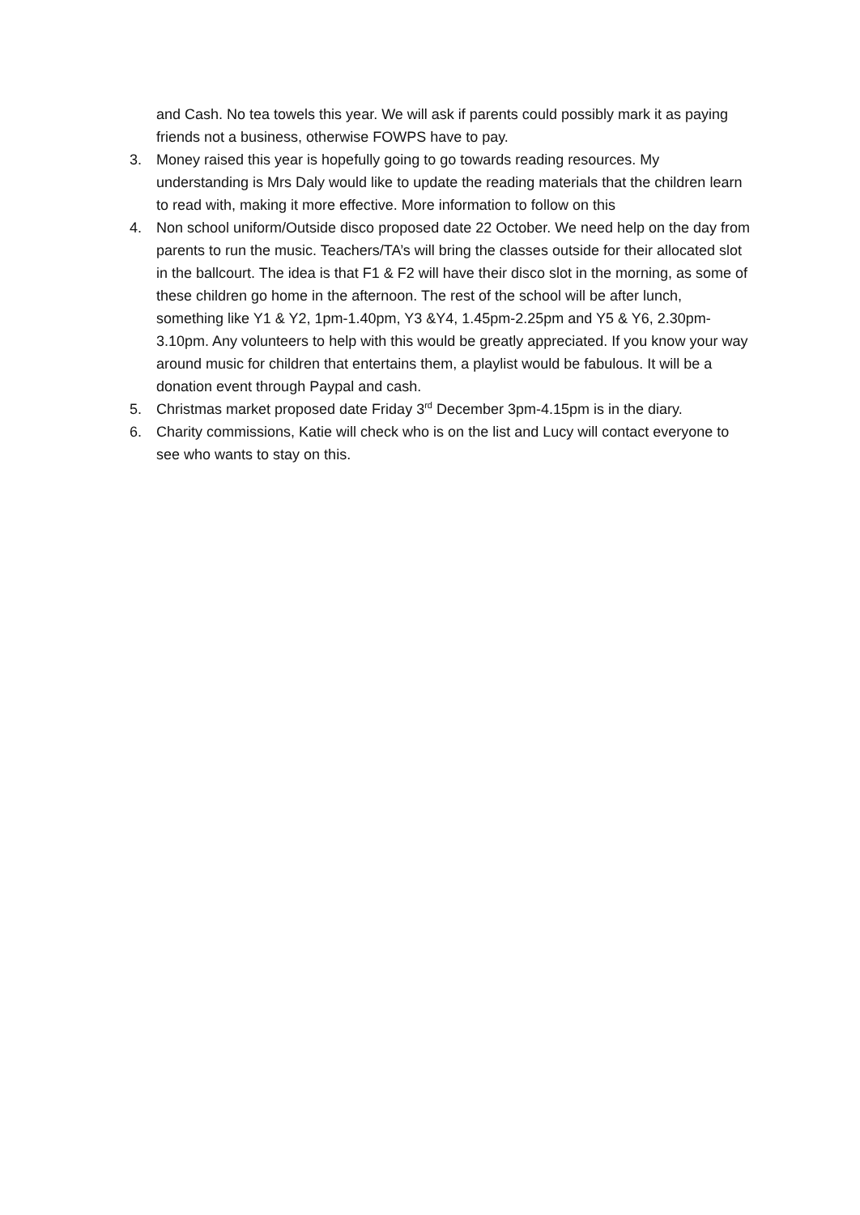and Cash. No tea towels this year. We will ask if parents could possibly mark it as paying friends not a business, otherwise FOWPS have to pay.
3. Money raised this year is hopefully going to go towards reading resources. My understanding is Mrs Daly would like to update the reading materials that the children learn to read with, making it more effective. More information to follow on this
4. Non school uniform/Outside disco proposed date 22 October. We need help on the day from parents to run the music. Teachers/TA’s will bring the classes outside for their allocated slot in the ballcourt. The idea is that F1 & F2 will have their disco slot in the morning, as some of these children go home in the afternoon. The rest of the school will be after lunch, something like Y1 & Y2, 1pm-1.40pm, Y3 &Y4, 1.45pm-2.25pm and Y5 & Y6, 2.30pm-3.10pm. Any volunteers to help with this would be greatly appreciated. If you know your way around music for children that entertains them, a playlist would be fabulous. It will be a donation event through Paypal and cash.
5. Christmas market proposed date Friday 3<sup>rd</sup> December 3pm-4.15pm is in the diary.
6. Charity commissions, Katie will check who is on the list and Lucy will contact everyone to see who wants to stay on this.